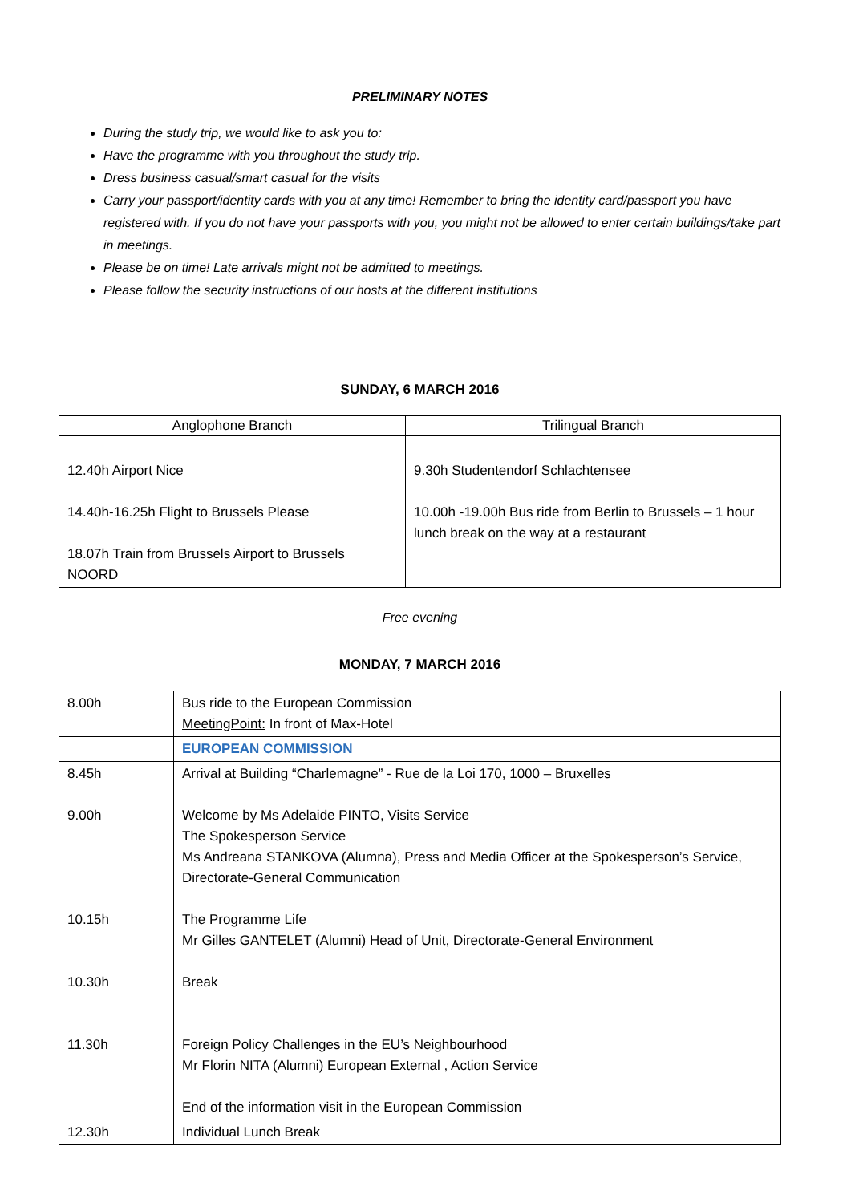PRELIMINARY NOTES
During the study trip, we would like to ask you to:
Have the programme with you throughout the study trip.
Dress business casual/smart casual for the visits
Carry your passport/identity cards with you at any time! Remember to bring the identity card/passport you have registered with. If you do not have your passports with you, you might not be allowed to enter certain buildings/take part in meetings.
Please be on time! Late arrivals might not be admitted to meetings.
Please follow the security instructions of our hosts at the different institutions
SUNDAY, 6 MARCH 2016
| Anglophone Branch | Trilingual Branch |
| --- | --- |
| 12.40h Airport Nice 14.40h-16.25h Flight to Brussels Please 18.07h Train from Brussels Airport to Brussels NOORD | 9.30h Studentendorf Schlachtensee 10.00h -19.00h Bus ride from Berlin to Brussels – 1 hour lunch break on the way at a restaurant |
Free evening
MONDAY, 7 MARCH 2016
| 8.00h | Bus ride to the European Commission MeetingPoint: In front of Max-Hotel |
| | EUROPEAN COMMISSION |
| 8.45h 9.00h 10.15h 10.30h 11.30h | Arrival at Building “Charlemagne” - Rue de la Loi 170, 1000 – Bruxelles Welcome by Ms Adelaide PINTO, Visits Service The Spokesperson Service Ms Andreana STANKOVA (Alumna), Press and Media Officer at the Spokesperson’s Service, Directorate-General Communication The Programme Life Mr Gilles GANTELET (Alumni) Head of Unit, Directorate-General Environment Break Foreign Policy Challenges in the EU’s Neighbourhood Mr Florin NITA (Alumni) European External , Action Service End of the information visit in the European Commission |
| 12.30h | Individual Lunch Break |